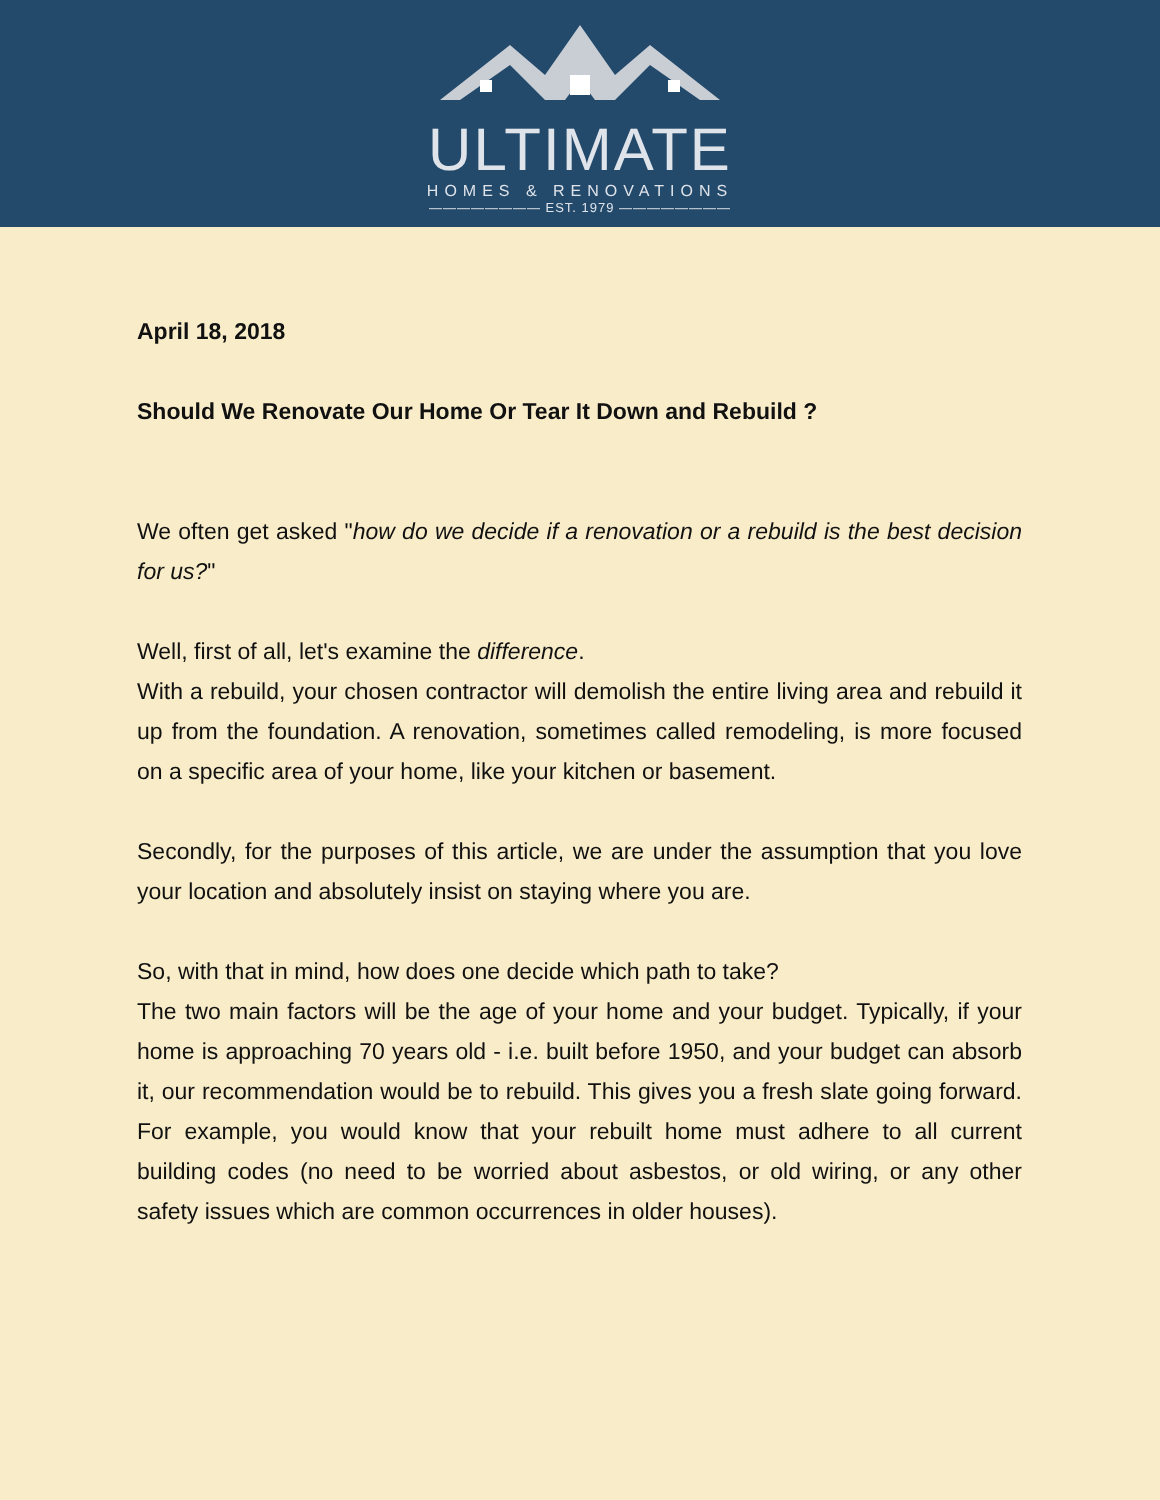ULTIMATE
HOMES & RENOVATIONS
———————— EST. 1979 ————————
April 18, 2018
Should We Renovate Our Home Or Tear It Down and Rebuild ?
We often get asked "how do we decide if a renovation or a rebuild is the best decision for us?"
Well, first of all, let's examine the difference.
With a rebuild, your chosen contractor will demolish the entire living area and rebuild it up from the foundation. A renovation, sometimes called remodeling, is more focused on a specific area of your home, like your kitchen or basement.
Secondly, for the purposes of this article, we are under the assumption that you love your location and absolutely insist on staying where you are.
So, with that in mind, how does one decide which path to take?
The two main factors will be the age of your home and your budget. Typically, if your home is approaching 70 years old - i.e. built before 1950, and your budget can absorb it, our recommendation would be to rebuild. This gives you a fresh slate going forward. For example, you would know that your rebuilt home must adhere to all current building codes (no need to be worried about asbestos, or old wiring, or any other safety issues which are common occurrences in older houses).